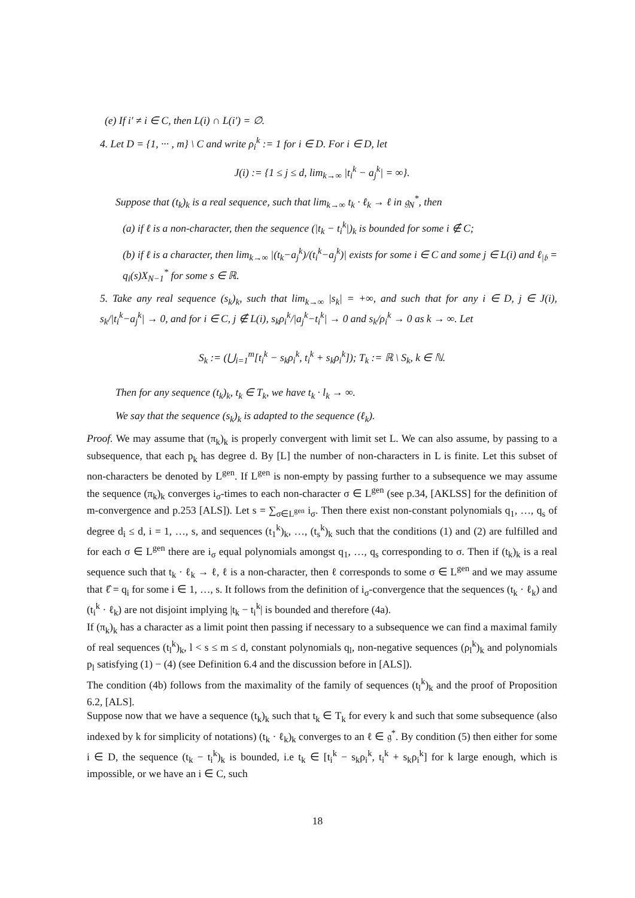(e) If i′ ≠ i ∈ C, then L(i) ∩ L(i′) = ∅.
4. Let D = {1, ··· , m} \ C and write ρ<sub>i</sub><sup>k</sup> := 1 for i ∈ D. For i ∈ D, let
J(i) := {1 ≤ j ≤ d, lim<sub>k→∞</sub> |t<sub>i</sub><sup>k</sup> − a<sub>j</sub><sup>k</sup>| = ∞}.
Suppose that (t<sub>k</sub>)<sub>k</sub> is a real sequence, such that lim<sub>k→∞</sub> t<sub>k</sub> · ℓ<sub>k</sub> → ℓ in 𝔤<sub>N</sub><sup>*</sup>, then
(a) if ℓ is a non-character, then the sequence (|t<sub>k</sub> − t<sub>i</sub><sup>k</sup>|)<sub>k</sub> is bounded for some i ∉ C;
(b) if ℓ is a character, then lim<sub>k→∞</sub> |(t<sub>k</sub>−a<sub>j</sub><sup>k</sup>)/(t<sub>i</sub><sup>k</sup>−a<sub>j</sub><sup>k</sup>)| exists for some i ∈ C and some j ∈ L(i) and ℓ<sub>|𝔟</sub> = q<sub>i</sub>(s)X<sub>N−1</sub><sup>*</sup> for some s ∈ ℝ.
5. Take any real sequence (s<sub>k</sub>)<sub>k</sub>, such that lim<sub>k→∞</sub> |s<sub>k</sub>| = +∞, and such that for any i ∈ D, j ∈ J(i), s<sub>k</sub>/|t<sub>i</sub><sup>k</sup>−a<sub>j</sub><sup>k</sup>| → 0, and for i ∈ C, j ∉ L(i), s<sub>k</sub>ρ<sub>i</sub><sup>k</sup>/|a<sub>j</sub><sup>k</sup>−t<sub>i</sub><sup>k</sup>| → 0 and s<sub>k</sub>/ρ<sub>i</sub><sup>k</sup> → 0 as k → ∞. Let
S<sub>k</sub> := (⋃<sub>i=1</sub><sup>m</sup>[t<sub>i</sub><sup>k</sup> − s<sub>k</sub>ρ<sub>i</sub><sup>k</sup>, t<sub>i</sub><sup>k</sup> + s<sub>k</sub>ρ<sub>i</sub><sup>k</sup>]); T<sub>k</sub> := ℝ \ S<sub>k</sub>, k ∈ ℕ.
Then for any sequence (t<sub>k</sub>)<sub>k</sub>, t<sub>k</sub> ∈ T<sub>k</sub>, we have t<sub>k</sub> · l<sub>k</sub> → ∞.
We say that the sequence (s<sub>k</sub>)<sub>k</sub> is adapted to the sequence (ℓ<sub>k</sub>).
Proof. We may assume that (π<sub>k</sub>)<sub>k</sub> is properly convergent with limit set L. We can also assume, by passing to a subsequence, that each p<sub>k</sub> has degree d. By [L] the number of non-characters in L is finite. Let this subset of non-characters be denoted by L<sup>gen</sup>. If L<sup>gen</sup> is non-empty by passing further to a subsequence we may assume the sequence (π<sub>k</sub>)<sub>k</sub> converges i<sub>σ</sub>-times to each non-character σ ∈ L<sup>gen</sup> (see p.34, [AKLSS] for the definition of m-convergence and p.253 [ALS]). Let s = ∑<sub>σ∈L<sup>gen</sup></sub> i<sub>σ</sub>. Then there exist non-constant polynomials q<sub>1</sub>, …, q<sub>s</sub> of degree d<sub>i</sub> ≤ d, i = 1, …, s, and sequences (t<sub>1</sub><sup>k</sup>)<sub>k</sub>, …, (t<sub>s</sub><sup>k</sup>)<sub>k</sub> such that the conditions (1) and (2) are fulfilled and for each σ ∈ L<sup>gen</sup> there are i<sub>σ</sub> equal polynomials amongst q<sub>1</sub>, …, q<sub>s</sub> corresponding to σ. Then if (t<sub>k</sub>)<sub>k</sub> is a real sequence such that t<sub>k</sub> · ℓ<sub>k</sub> → ℓ, ℓ is a non-character, then ℓ corresponds to some σ ∈ L<sup>gen</sup> and we may assume that ℓ̂ = q<sub>i</sub> for some i ∈ 1, …, s. It follows from the definition of i<sub>σ</sub>-convergence that the sequences (t<sub>k</sub> · ℓ<sub>k</sub>) and (t<sub>i</sub><sup>k</sup> · ℓ<sub>k</sub>) are not disjoint implying |t<sub>k</sub> − t<sub>i</sub><sup>k</sup>| is bounded and therefore (4a).
If (π<sub>k</sub>)<sub>k</sub> has a character as a limit point then passing if necessary to a subsequence we can find a maximal family of real sequences (t<sub>l</sub><sup>k</sup>)<sub>k</sub>, l < s ≤ m ≤ d, constant polynomials q<sub>l</sub>, non-negative sequences (ρ<sub>l</sub><sup>k</sup>)<sub>k</sub> and polynomials p<sub>l</sub> satisfying (1) − (4) (see Definition 6.4 and the discussion before in [ALS]).
The condition (4b) follows from the maximality of the family of sequences (t<sub>l</sub><sup>k</sup>)<sub>k</sub> and the proof of Proposition 6.2, [ALS].
Suppose now that we have a sequence (t<sub>k</sub>)<sub>k</sub> such that t<sub>k</sub> ∈ T<sub>k</sub> for every k and such that some subsequence (also indexed by k for simplicity of notations) (t<sub>k</sub> · ℓ<sub>k</sub>)<sub>k</sub> converges to an ℓ ∈ 𝔤<sup>*</sup>. By condition (5) then either for some i ∈ D, the sequence (t<sub>k</sub> − t<sub>i</sub><sup>k</sup>)<sub>k</sub> is bounded, i.e t<sub>k</sub> ∈ [t<sub>i</sub><sup>k</sup> − s<sub>k</sub>ρ<sub>i</sub><sup>k</sup>, t<sub>i</sub><sup>k</sup> + s<sub>k</sub>ρ<sub>i</sub><sup>k</sup>] for k large enough, which is impossible, or we have an i ∈ C, such
18